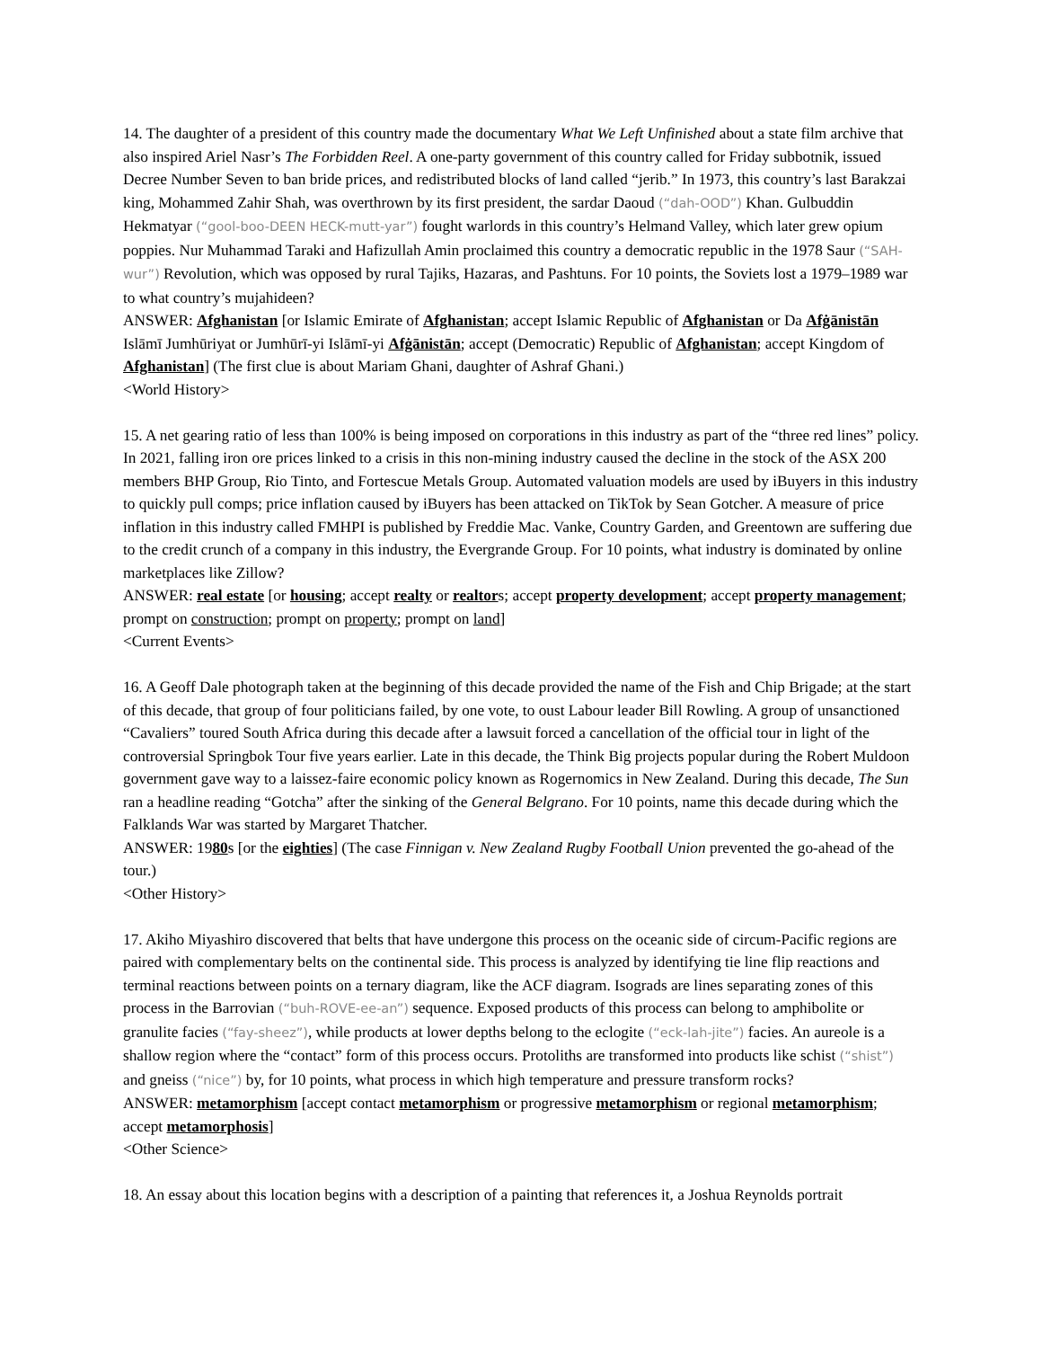14. The daughter of a president of this country made the documentary What We Left Unfinished about a state film archive that also inspired Ariel Nasr’s The Forbidden Reel. A one-party government of this country called for Friday subbotnik, issued Decree Number Seven to ban bride prices, and redistributed blocks of land called “jerib.” In 1973, this country’s last Barakzai king, Mohammed Zahir Shah, was overthrown by its first president, the sardar Daoud (“dah-OOD”) Khan. Gulbuddin Hekmatyar (“gool-boo-DEEN HECK-mutt-yar”) fought warlords in this country’s Helmand Valley, which later grew opium poppies. Nur Muhammad Taraki and Hafizullah Amin proclaimed this country a democratic republic in the 1978 Saur (“SAH-wur”) Revolution, which was opposed by rural Tajiks, Hazaras, and Pashtuns. For 10 points, the Soviets lost a 1979–1989 war to what country’s mujahideen?
ANSWER: Afghanistan [or Islamic Emirate of Afghanistan; accept Islamic Republic of Afghanistan or Da Afġānistān Islāmī Jumhūriyat or Jumhūrī-yi Islāmī-yi Afġānistān; accept (Democratic) Republic of Afghanistan; accept Kingdom of Afghanistan] (The first clue is about Mariam Ghani, daughter of Ashraf Ghani.)
<World History>
15. A net gearing ratio of less than 100% is being imposed on corporations in this industry as part of the “three red lines” policy. In 2021, falling iron ore prices linked to a crisis in this non-mining industry caused the decline in the stock of the ASX 200 members BHP Group, Rio Tinto, and Fortescue Metals Group. Automated valuation models are used by iBuyers in this industry to quickly pull comps; price inflation caused by iBuyers has been attacked on TikTok by Sean Gotcher. A measure of price inflation in this industry called FMHPI is published by Freddie Mac. Vanke, Country Garden, and Greentown are suffering due to the credit crunch of a company in this industry, the Evergrande Group. For 10 points, what industry is dominated by online marketplaces like Zillow?
ANSWER: real estate [or housing; accept realty or realtors; accept property development; accept property management; prompt on construction; prompt on property; prompt on land]
<Current Events>
16. A Geoff Dale photograph taken at the beginning of this decade provided the name of the Fish and Chip Brigade; at the start of this decade, that group of four politicians failed, by one vote, to oust Labour leader Bill Rowling. A group of unsanctioned “Cavaliers” toured South Africa during this decade after a lawsuit forced a cancellation of the official tour in light of the controversial Springbok Tour five years earlier. Late in this decade, the Think Big projects popular during the Robert Muldoon government gave way to a laissez-faire economic policy known as Rogernomics in New Zealand. During this decade, The Sun ran a headline reading “Gotcha” after the sinking of the General Belgrano. For 10 points, name this decade during which the Falklands War was started by Margaret Thatcher.
ANSWER: 1980s [or the eighties] (The case Finnigan v. New Zealand Rugby Football Union prevented the go-ahead of the tour.)
<Other History>
17. Akiho Miyashiro discovered that belts that have undergone this process on the oceanic side of circum-Pacific regions are paired with complementary belts on the continental side. This process is analyzed by identifying tie line flip reactions and terminal reactions between points on a ternary diagram, like the ACF diagram. Isograds are lines separating zones of this process in the Barrovian (“buh-ROVE-ee-an”) sequence. Exposed products of this process can belong to amphibolite or granulite facies (“fay-sheez”), while products at lower depths belong to the eclogite (“eck-lah-jite”) facies. An aureole is a shallow region where the “contact” form of this process occurs. Protoliths are transformed into products like schist (“shist”) and gneiss (“nice”) by, for 10 points, what process in which high temperature and pressure transform rocks?
ANSWER: metamorphism [accept contact metamorphism or progressive metamorphism or regional metamorphism; accept metamorphosis]
<Other Science>
18. An essay about this location begins with a description of a painting that references it, a Joshua Reynolds portrait